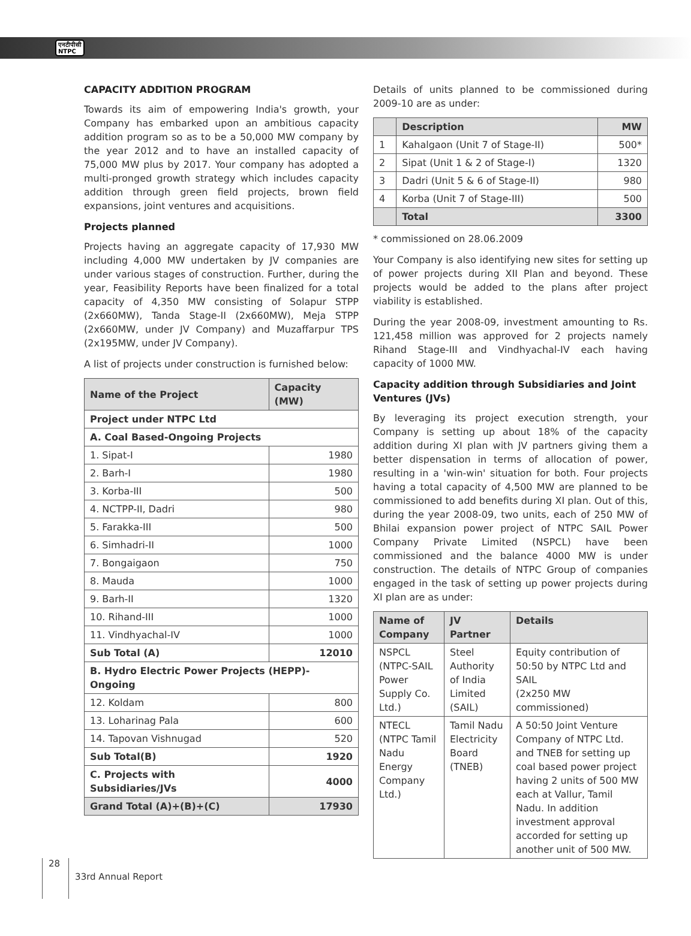एनटीपीसी
NTPC
CAPACITY ADDITION PROGRAM
Towards its aim of empowering India's growth, your Company has embarked upon an ambitious capacity addition program so as to be a 50,000 MW company by the year 2012 and to have an installed capacity of 75,000 MW plus by 2017. Your company has adopted a multi-pronged growth strategy which includes capacity addition through green field projects, brown field expansions, joint ventures and acquisitions.
Projects planned
Projects having an aggregate capacity of 17,930 MW including 4,000 MW undertaken by JV companies are under various stages of construction. Further, during the year, Feasibility Reports have been finalized for a total capacity of 4,350 MW consisting of Solapur STPP (2x660MW), Tanda Stage-II (2x660MW), Meja STPP (2x660MW, under JV Company) and Muzaffarpur TPS (2x195MW, under JV Company).
A list of projects under construction is furnished below:
| Name of the Project | Capacity (MW) |
| Project under NTPC Ltd | |
| A. Coal Based-Ongoing Projects | |
| 1. Sipat-I | 1980 |
| 2. Barh-I | 1980 |
| 3. Korba-III | 500 |
| 4. NCTPP-II, Dadri | 980 |
| 5. Farakka-III | 500 |
| 6. Simhadri-II | 1000 |
| 7. Bongaigaon | 750 |
| 8. Mauda | 1000 |
| 9. Barh-II | 1320 |
| 10. Rihand-III | 1000 |
| 11. Vindhyachal-IV | 1000 |
| Sub Total (A) | 12010 |
| B. Hydro Electric Power Projects (HEPP)-Ongoing | |
| 12. Koldam | 800 |
| 13. Loharinag Pala | 600 |
| 14. Tapovan Vishnugad | 520 |
| Sub Total(B) | 1920 |
| C. Projects with Subsidiaries/JVs | 4000 |
| Grand Total (A)+(B)+(C) | 17930 |
Details of units planned to be commissioned during 2009-10 are as under:
| | Description | MW |
| 1 | Kahalgaon (Unit 7 of Stage-II) | 500* |
| 2 | Sipat (Unit 1 & 2 of Stage-I) | 1320 |
| 3 | Dadri (Unit 5 & 6 of Stage-II) | 980 |
| 4 | Korba (Unit 7 of Stage-III) | 500 |
| | Total | 3300 |
* commissioned on 28.06.2009
Your Company is also identifying new sites for setting up of power projects during XII Plan and beyond. These projects would be added to the plans after project viability is established.
During the year 2008-09, investment amounting to Rs. 121,458 million was approved for 2 projects namely Rihand Stage-III and Vindhyachal-IV each having capacity of 1000 MW.
Capacity addition through Subsidiaries and Joint Ventures (JVs)
By leveraging its project execution strength, your Company is setting up about 18% of the capacity addition during XI plan with JV partners giving them a better dispensation in terms of allocation of power, resulting in a 'win-win' situation for both. Four projects having a total capacity of 4,500 MW are planned to be commissioned to add benefits during XI plan. Out of this, during the year 2008-09, two units, each of 250 MW of Bhilai expansion power project of NTPC SAIL Power Company Private Limited (NSPCL) have been commissioned and the balance 4000 MW is under construction. The details of NTPC Group of companies engaged in the task of setting up power projects during XI plan are as under:
| Name of Company | JV Partner | Details |
| NSPCL (NTPC-SAIL Power Supply Co. Ltd.) | Steel Authority of India Limited (SAIL) | Equity contribution of 50:50 by NTPC Ltd and SAIL (2x250 MW commissioned) |
| NTECL (NTPC Tamil Nadu Energy Company Ltd.) | Tamil Nadu Electricity Board (TNEB) | A 50:50 Joint Venture Company of NTPC Ltd. and TNEB for setting up coal based power project having 2 units of 500 MW each at Vallur, Tamil Nadu. In addition investment approval accorded for setting up another unit of 500 MW. |
28 33rd Annual Report